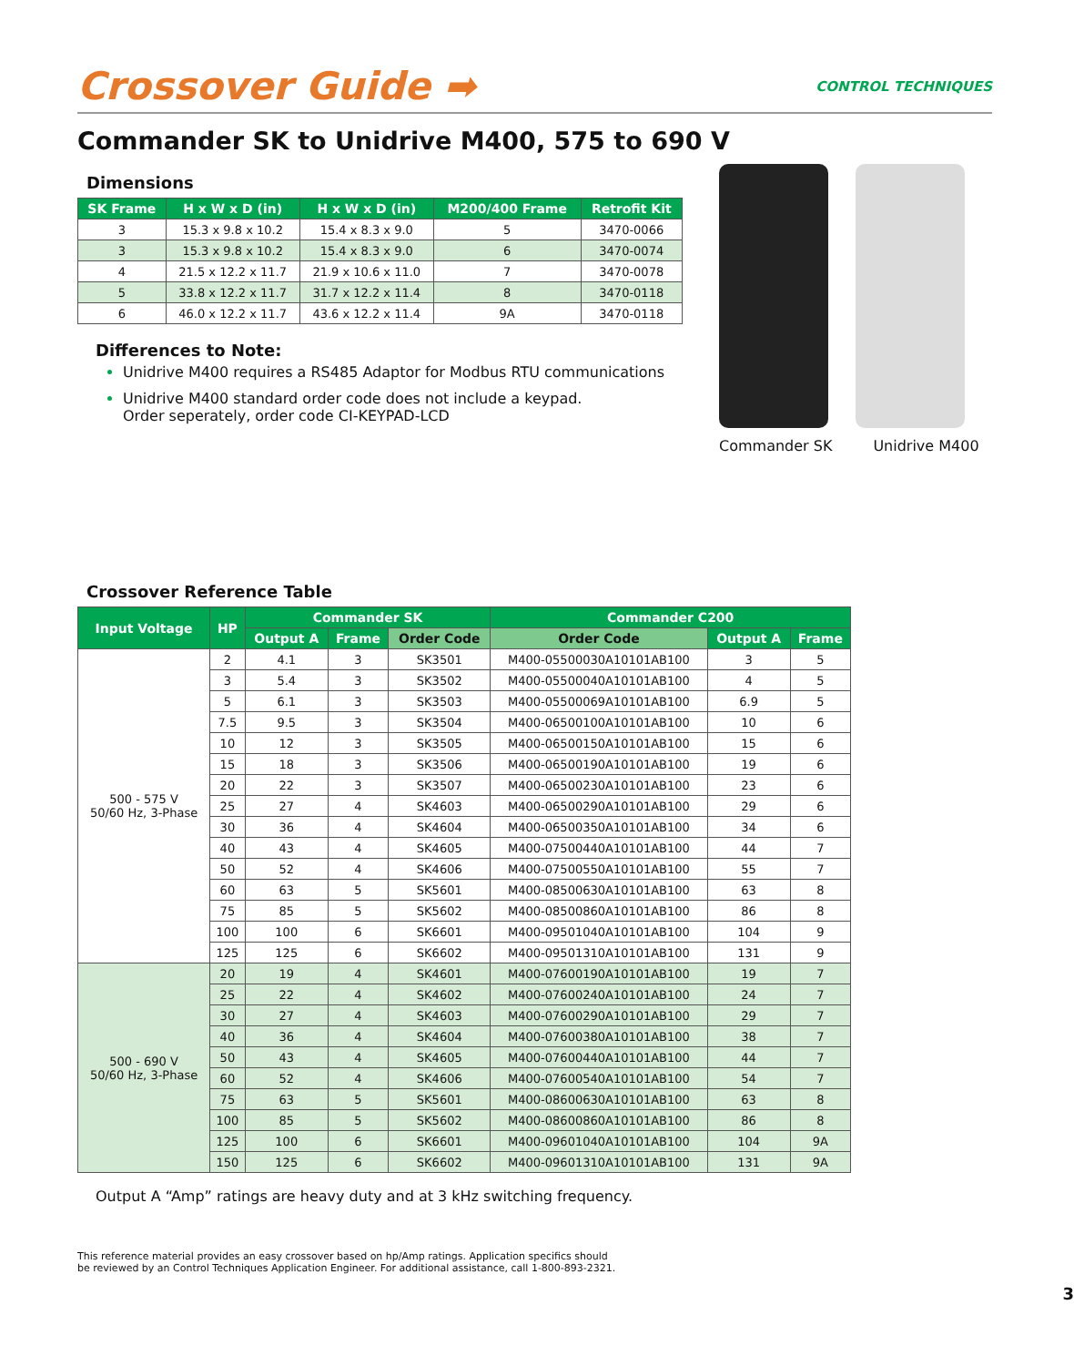Crossover Guide ➡
CONTROL TECHNIQUES
Commander SK to Unidrive M400, 575 to 690 V
Dimensions
| SK Frame | H x W x D (in) | H x W x D (in) | M200/400 Frame | Retrofit Kit |
| --- | --- | --- | --- | --- |
| 3 | 15.3 x 9.8 x 10.2 | 15.4 x 8.3 x 9.0 | 5 | 3470-0066 |
| 3 | 15.3 x 9.8 x 10.2 | 15.4 x 8.3 x 9.0 | 6 | 3470-0074 |
| 4 | 21.5 x 12.2 x 11.7 | 21.9 x 10.6 x 11.0 | 7 | 3470-0078 |
| 5 | 33.8 x 12.2 x 11.7 | 31.7 x 12.2 x 11.4 | 8 | 3470-0118 |
| 6 | 46.0 x 12.2 x 11.7 | 43.6 x 12.2 x 11.4 | 9A | 3470-0118 |
Differences to Note:
Unidrive M400 requires a RS485 Adaptor for Modbus RTU communications
Unidrive M400 standard order code does not include a keypad.
Order seperately, order code CI-KEYPAD-LCD
Commander SK Unidrive M400
Crossover Reference Table
| Input Voltage | HP | Commander SK | | | Commander C200 | | |
| --- | --- | --- | --- | --- | --- | --- | --- |
| | | Output A | Frame | Order Code | Order Code | Output A | Frame |
| 500 - 575 V 50/60 Hz, 3-Phase | 2 | 4.1 | 3 | SK3501 | M400-05500030A10101AB100 | 3 | 5 |
| | 3 | 5.4 | 3 | SK3502 | M400-05500040A10101AB100 | 4 | 5 |
| | 5 | 6.1 | 3 | SK3503 | M400-05500069A10101AB100 | 6.9 | 5 |
| | 7.5 | 9.5 | 3 | SK3504 | M400-06500100A10101AB100 | 10 | 6 |
| | 10 | 12 | 3 | SK3505 | M400-06500150A10101AB100 | 15 | 6 |
| | 15 | 18 | 3 | SK3506 | M400-06500190A10101AB100 | 19 | 6 |
| | 20 | 22 | 3 | SK3507 | M400-06500230A10101AB100 | 23 | 6 |
| | 25 | 27 | 4 | SK4603 | M400-06500290A10101AB100 | 29 | 6 |
| | 30 | 36 | 4 | SK4604 | M400-06500350A10101AB100 | 34 | 6 |
| | 40 | 43 | 4 | SK4605 | M400-07500440A10101AB100 | 44 | 7 |
| | 50 | 52 | 4 | SK4606 | M400-07500550A10101AB100 | 55 | 7 |
| | 60 | 63 | 5 | SK5601 | M400-08500630A10101AB100 | 63 | 8 |
| | 75 | 85 | 5 | SK5602 | M400-08500860A10101AB100 | 86 | 8 |
| | 100 | 100 | 6 | SK6601 | M400-09501040A10101AB100 | 104 | 9 |
| | 125 | 125 | 6 | SK6602 | M400-09501310A10101AB100 | 131 | 9 |
| 500 - 690 V 50/60 Hz, 3-Phase | 20 | 19 | 4 | SK4601 | M400-07600190A10101AB100 | 19 | 7 |
| | 25 | 22 | 4 | SK4602 | M400-07600240A10101AB100 | 24 | 7 |
| | 30 | 27 | 4 | SK4603 | M400-07600290A10101AB100 | 29 | 7 |
| | 40 | 36 | 4 | SK4604 | M400-07600380A10101AB100 | 38 | 7 |
| | 50 | 43 | 4 | SK4605 | M400-07600440A10101AB100 | 44 | 7 |
| | 60 | 52 | 4 | SK4606 | M400-07600540A10101AB100 | 54 | 7 |
| | 75 | 63 | 5 | SK5601 | M400-08600630A10101AB100 | 63 | 8 |
| | 100 | 85 | 5 | SK5602 | M400-08600860A10101AB100 | 86 | 8 |
| | 125 | 100 | 6 | SK6601 | M400-09601040A10101AB100 | 104 | 9A |
| | 150 | 125 | 6 | SK6602 | M400-09601310A10101AB100 | 131 | 9A |
Output A “Amp” ratings are heavy duty and at 3 kHz switching frequency.
This reference material provides an easy crossover based on hp/Amp ratings. Application specifics should
be reviewed by an Control Techniques Application Engineer. For additional assistance, call 1-800-893-2321.
3